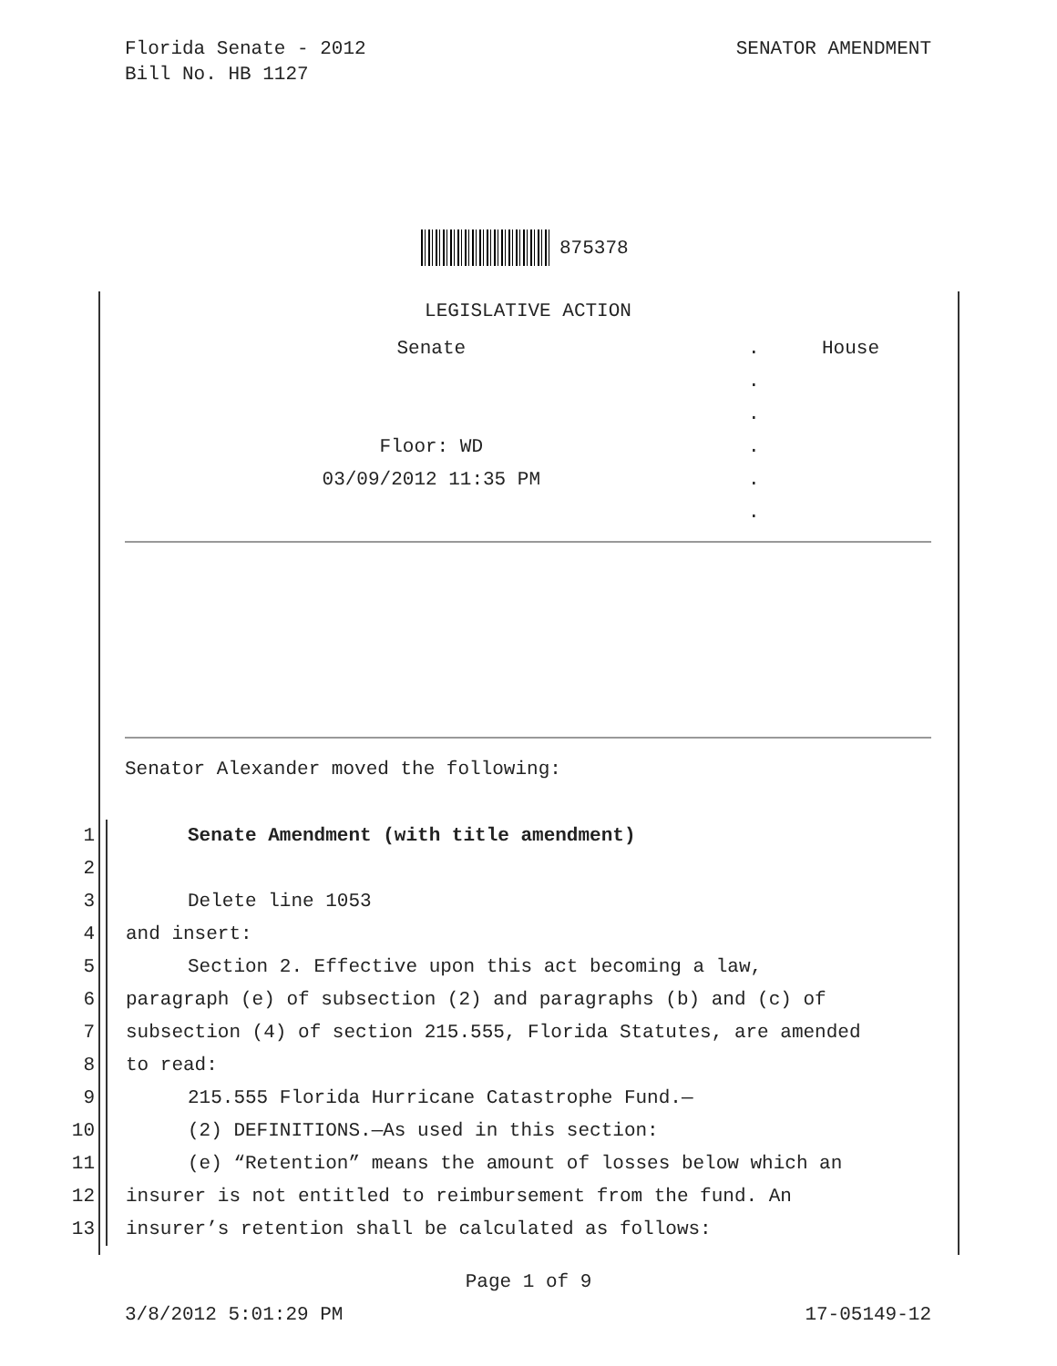Florida Senate - 2012
Bill No. HB 1127
SENATOR AMENDMENT
875378
LEGISLATIVE ACTION
| Senate | . | House |
| | . | |
| | . | |
| Floor: WD | . | |
| 03/09/2012 11:35 PM | . | |
| | . | |
Senator Alexander moved the following:
1 Senate Amendment (with title amendment)
2
3 Delete line 1053
4 and insert:
5 Section 2. Effective upon this act becoming a law,
6 paragraph (e) of subsection (2) and paragraphs (b) and (c) of
7 subsection (4) of section 215.555, Florida Statutes, are amended
8 to read:
9 215.555 Florida Hurricane Catastrophe Fund.—
10 (2) DEFINITIONS.—As used in this section:
11 (e) “Retention” means the amount of losses below which an
12 insurer is not entitled to reimbursement from the fund. An
13 insurer’s retention shall be calculated as follows:
Page 1 of 9
3/8/2012 5:01:29 PM 17-05149-12